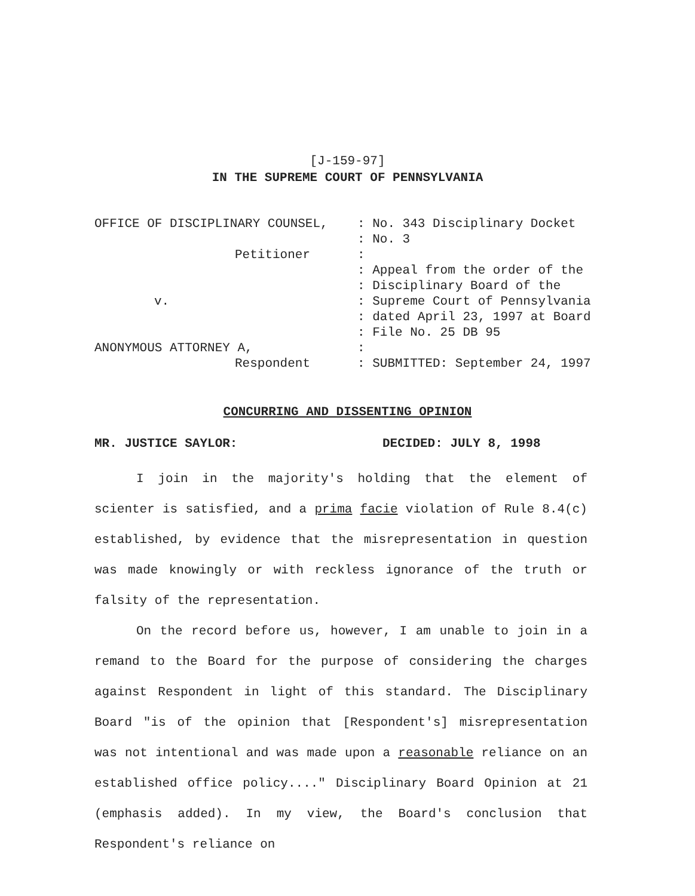[J-159-97]
IN THE SUPREME COURT OF PENNSYLVANIA
OFFICE OF DISCIPLINARY COUNSEL,
Petitioner
v.
ANONYMOUS ATTORNEY A,
Respondent
: No. 343 Disciplinary Docket : No. 3 : : Appeal from the order of the : Disciplinary Board of the : Supreme Court of Pennsylvania : dated April 23, 1997 at Board : File No. 25 DB 95 : : SUBMITTED: September 24, 1997
CONCURRING AND DISSENTING OPINION
MR. JUSTICE SAYLOR: DECIDED: JULY 8, 1998
I join in the majority's holding that the element of scienter is satisfied, and a prima facie violation of Rule 8.4(c) established, by evidence that the misrepresentation in question was made knowingly or with reckless ignorance of the truth or falsity of the representation.
On the record before us, however, I am unable to join in a remand to the Board for the purpose of considering the charges against Respondent in light of this standard. The Disciplinary Board "is of the opinion that [Respondent's] misrepresentation was not intentional and was made upon a reasonable reliance on an established office policy...." Disciplinary Board Opinion at 21 (emphasis added). In my view, the Board's conclusion that Respondent's reliance on